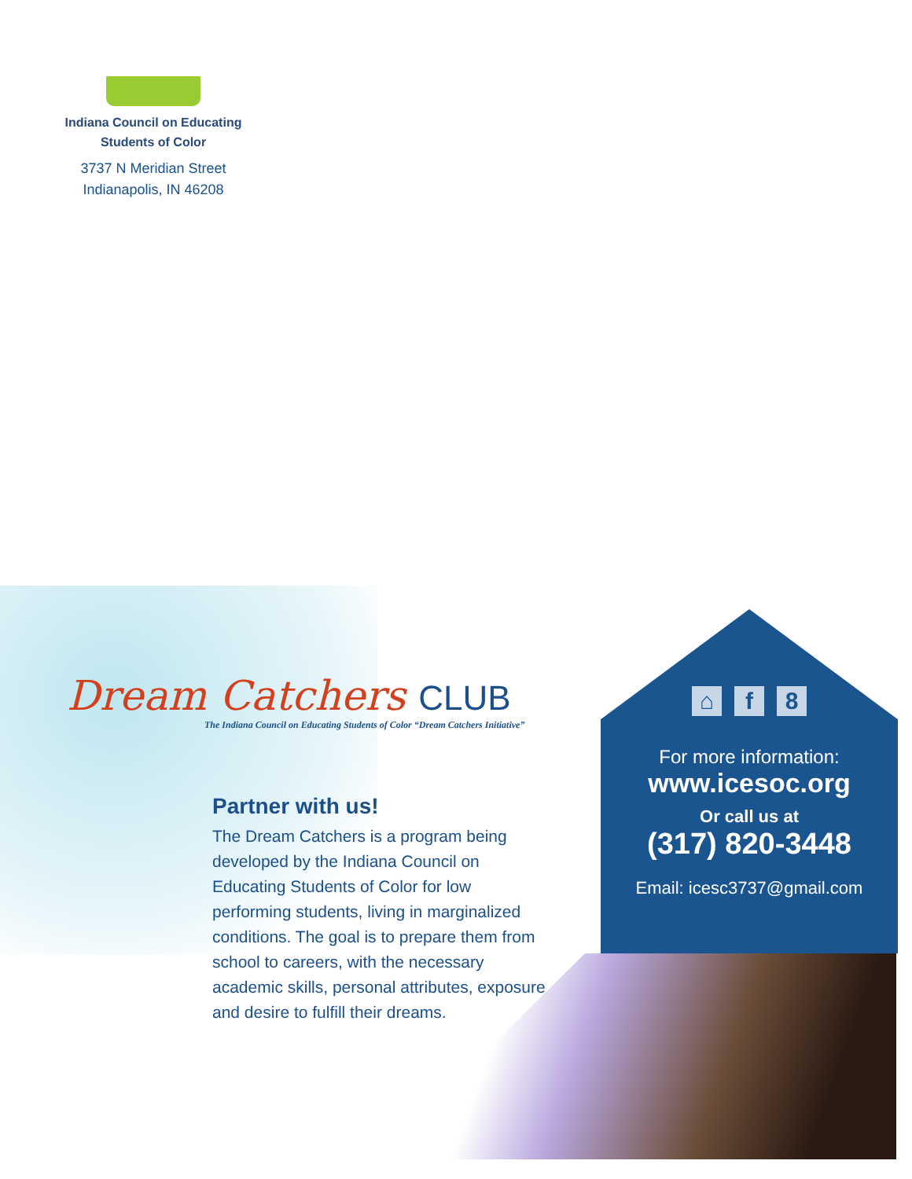Indiana Council on Educating
Students of Color
3737 N Meridian Street
Indianapolis, IN 46208
Dream Catchers CLUB
The Indiana Council on Educating Students of Color “Dream Catchers Initiative”
Partner with us!
The Dream Catchers is a program being developed by the Indiana Council on Educating Students of Color for low performing students, living in marginalized conditions. The goal is to prepare them from school to careers, with the necessary academic skills, personal attributes, exposure and desire to fulfill their dreams.
⌂ f 8
For more information:
www.icesoc.org
Or call us at
(317) 820-3448
Email: icesc3737@gmail.com